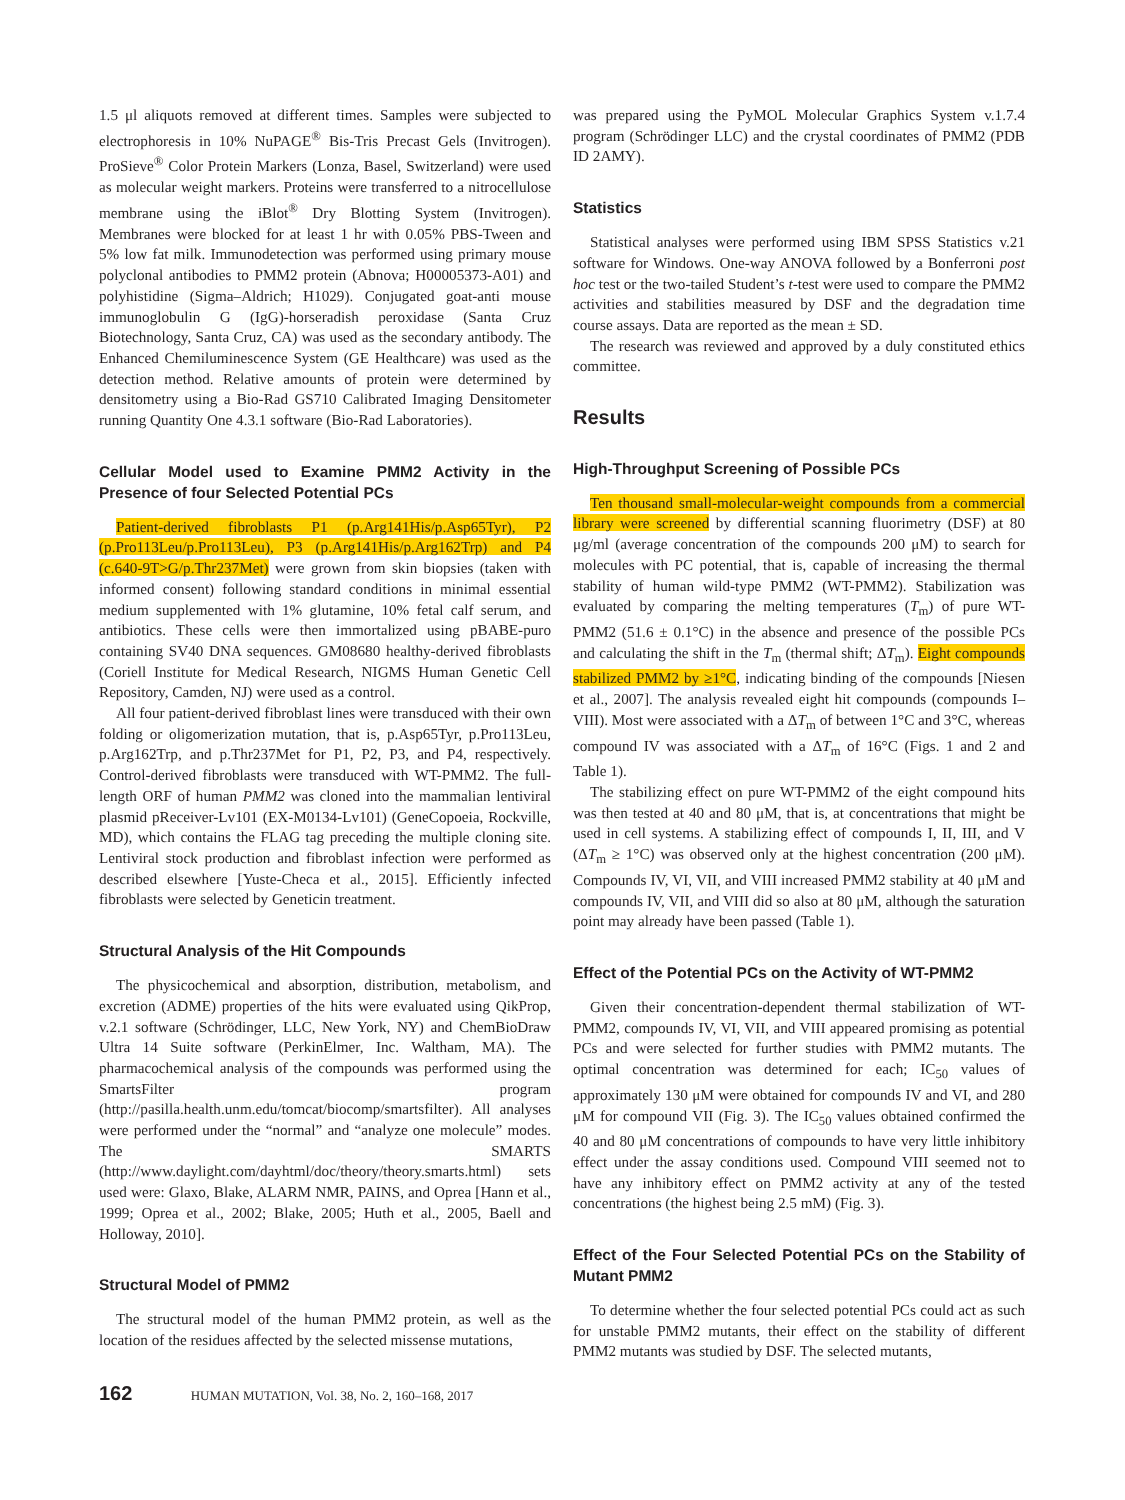1.5 μl aliquots removed at different times. Samples were subjected to electrophoresis in 10% NuPAGE<sup>®</sup> Bis-Tris Precast Gels (Invitrogen). ProSieve<sup>®</sup> Color Protein Markers (Lonza, Basel, Switzerland) were used as molecular weight markers. Proteins were transferred to a nitrocellulose membrane using the iBlot<sup>®</sup> Dry Blotting System (Invitrogen). Membranes were blocked for at least 1 hr with 0.05% PBS-Tween and 5% low fat milk. Immunodetection was performed using primary mouse polyclonal antibodies to PMM2 protein (Abnova; H00005373-A01) and polyhistidine (Sigma–Aldrich; H1029). Conjugated goat-anti mouse immunoglobulin G (IgG)-horseradish peroxidase (Santa Cruz Biotechnology, Santa Cruz, CA) was used as the secondary antibody. The Enhanced Chemiluminescence System (GE Healthcare) was used as the detection method. Relative amounts of protein were determined by densitometry using a Bio-Rad GS710 Calibrated Imaging Densitometer running Quantity One 4.3.1 software (Bio-Rad Laboratories).
Cellular Model used to Examine PMM2 Activity in the Presence of four Selected Potential PCs
Patient-derived fibroblasts P1 (p.Arg141His/p.Asp65Tyr), P2 (p.Pro113Leu/p.Pro113Leu), P3 (p.Arg141His/p.Arg162Trp) and P4 (c.640-9T>G/p.Thr237Met) were grown from skin biopsies (taken with informed consent) following standard conditions in minimal essential medium supplemented with 1% glutamine, 10% fetal calf serum, and antibiotics. These cells were then immortalized using pBABE-puro containing SV40 DNA sequences. GM08680 healthy-derived fibroblasts (Coriell Institute for Medical Research, NIGMS Human Genetic Cell Repository, Camden, NJ) were used as a control.
All four patient-derived fibroblast lines were transduced with their own folding or oligomerization mutation, that is, p.Asp65Tyr, p.Pro113Leu, p.Arg162Trp, and p.Thr237Met for P1, P2, P3, and P4, respectively. Control-derived fibroblasts were transduced with WT-PMM2. The full-length ORF of human PMM2 was cloned into the mammalian lentiviral plasmid pReceiver-Lv101 (EX-M0134-Lv101) (GeneCopoeia, Rockville, MD), which contains the FLAG tag preceding the multiple cloning site. Lentiviral stock production and fibroblast infection were performed as described elsewhere [Yuste-Checa et al., 2015]. Efficiently infected fibroblasts were selected by Geneticin treatment.
Structural Analysis of the Hit Compounds
The physicochemical and absorption, distribution, metabolism, and excretion (ADME) properties of the hits were evaluated using QikProp, v.2.1 software (Schrödinger, LLC, New York, NY) and ChemBioDraw Ultra 14 Suite software (PerkinElmer, Inc. Waltham, MA). The pharmacochemical analysis of the compounds was performed using the SmartsFilter program (http://pasilla.health.unm.edu/tomcat/biocomp/smartsfilter). All analyses were performed under the “normal” and “analyze one molecule” modes. The SMARTS (http://www.daylight.com/dayhtml/doc/theory/theory.smarts.html) sets used were: Glaxo, Blake, ALARM NMR, PAINS, and Oprea [Hann et al., 1999; Oprea et al., 2002; Blake, 2005; Huth et al., 2005, Baell and Holloway, 2010].
Structural Model of PMM2
The structural model of the human PMM2 protein, as well as the location of the residues affected by the selected missense mutations,
was prepared using the PyMOL Molecular Graphics System v.1.7.4 program (Schrödinger LLC) and the crystal coordinates of PMM2 (PDB ID 2AMY).
Statistics
Statistical analyses were performed using IBM SPSS Statistics v.21 software for Windows. One-way ANOVA followed by a Bonferroni post hoc test or the two-tailed Student’s t-test were used to compare the PMM2 activities and stabilities measured by DSF and the degradation time course assays. Data are reported as the mean ± SD.
The research was reviewed and approved by a duly constituted ethics committee.
Results
High-Throughput Screening of Possible PCs
Ten thousand small-molecular-weight compounds from a commercial library were screened by differential scanning fluorimetry (DSF) at 80 μg/ml (average concentration of the compounds 200 μM) to search for molecules with PC potential, that is, capable of increasing the thermal stability of human wild-type PMM2 (WT-PMM2). Stabilization was evaluated by comparing the melting temperatures (T<sub>m</sub>) of pure WT-PMM2 (51.6 ± 0.1°C) in the absence and presence of the possible PCs and calculating the shift in the T<sub>m</sub> (thermal shift; ΔT<sub>m</sub>). Eight compounds stabilized PMM2 by ≥1°C, indicating binding of the compounds [Niesen et al., 2007]. The analysis revealed eight hit compounds (compounds I–VIII). Most were associated with a ΔT<sub>m</sub> of between 1°C and 3°C, whereas compound IV was associated with a ΔT<sub>m</sub> of 16°C (Figs. 1 and 2 and Table 1).
The stabilizing effect on pure WT-PMM2 of the eight compound hits was then tested at 40 and 80 μM, that is, at concentrations that might be used in cell systems. A stabilizing effect of compounds I, II, III, and V (ΔT<sub>m</sub> ≥ 1°C) was observed only at the highest concentration (200 μM). Compounds IV, VI, VII, and VIII increased PMM2 stability at 40 μM and compounds IV, VII, and VIII did so also at 80 μM, although the saturation point may already have been passed (Table 1).
Effect of the Potential PCs on the Activity of WT-PMM2
Given their concentration-dependent thermal stabilization of WT-PMM2, compounds IV, VI, VII, and VIII appeared promising as potential PCs and were selected for further studies with PMM2 mutants. The optimal concentration was determined for each; IC<sub>50</sub> values of approximately 130 μM were obtained for compounds IV and VI, and 280 μM for compound VII (Fig. 3). The IC<sub>50</sub> values obtained confirmed the 40 and 80 μM concentrations of compounds to have very little inhibitory effect under the assay conditions used. Compound VIII seemed not to have any inhibitory effect on PMM2 activity at any of the tested concentrations (the highest being 2.5 mM) (Fig. 3).
Effect of the Four Selected Potential PCs on the Stability of Mutant PMM2
To determine whether the four selected potential PCs could act as such for unstable PMM2 mutants, their effect on the stability of different PMM2 mutants was studied by DSF. The selected mutants,
162 HUMAN MUTATION, Vol. 38, No. 2, 160–168, 2017